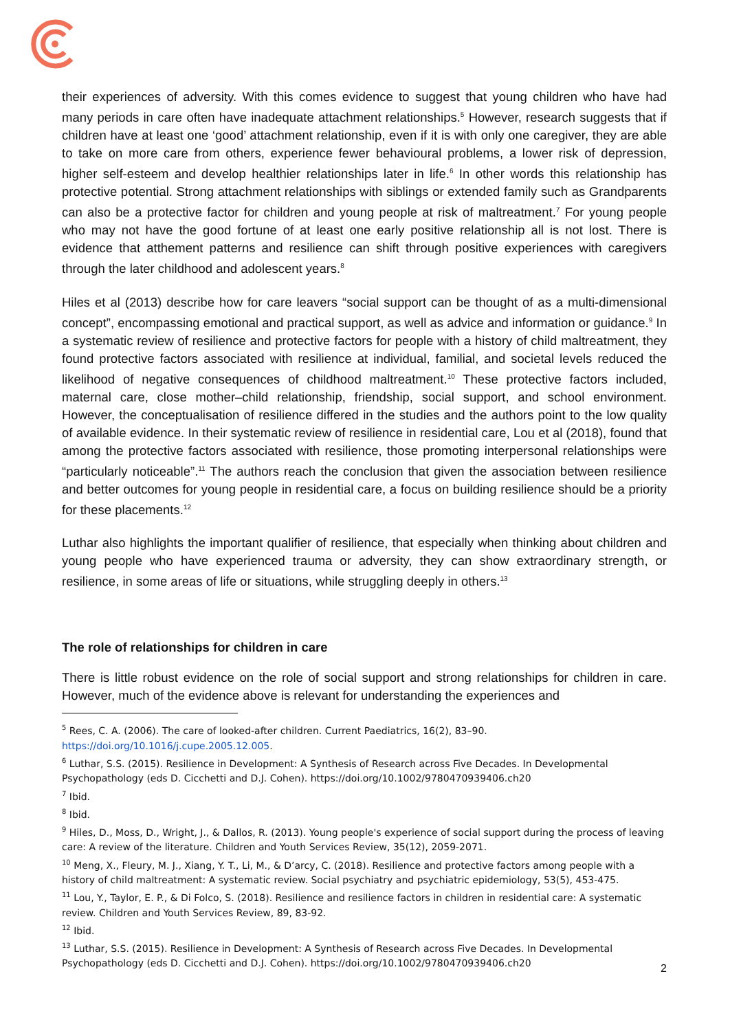their experiences of adversity. With this comes evidence to suggest that young children who have had many periods in care often have inadequate attachment relationships.<sup>5</sup> However, research suggests that if children have at least one ‘good’ attachment relationship, even if it is with only one caregiver, they are able to take on more care from others, experience fewer behavioural problems, a lower risk of depression, higher self-esteem and develop healthier relationships later in life.<sup>6</sup> In other words this relationship has protective potential. Strong attachment relationships with siblings or extended family such as Grandparents can also be a protective factor for children and young people at risk of maltreatment.<sup>7</sup> For young people who may not have the good fortune of at least one early positive relationship all is not lost. There is evidence that atthement patterns and resilience can shift through positive experiences with caregivers through the later childhood and adolescent years.<sup>8</sup>
Hiles et al (2013) describe how for care leavers “social support can be thought of as a multi-dimensional concept”, encompassing emotional and practical support, as well as advice and information or guidance.<sup>9</sup> In a systematic review of resilience and protective factors for people with a history of child maltreatment, they found protective factors associated with resilience at individual, familial, and societal levels reduced the likelihood of negative consequences of childhood maltreatment.<sup>10</sup> These protective factors included, maternal care, close mother–child relationship, friendship, social support, and school environment. However, the conceptualisation of resilience differed in the studies and the authors point to the low quality of available evidence. In their systematic review of resilience in residential care, Lou et al (2018), found that among the protective factors associated with resilience, those promoting interpersonal relationships were “particularly noticeable”.<sup>11</sup> The authors reach the conclusion that given the association between resilience and better outcomes for young people in residential care, a focus on building resilience should be a priority for these placements.<sup>12</sup>
Luthar also highlights the important qualifier of resilience, that especially when thinking about children and young people who have experienced trauma or adversity, they can show extraordinary strength, or resilience, in some areas of life or situations, while struggling deeply in others.<sup>13</sup>
The role of relationships for children in care
There is little robust evidence on the role of social support and strong relationships for children in care. However, much of the evidence above is relevant for understanding the experiences and
<sup>5</sup> Rees, C. A. (2006). The care of looked-after children. Current Paediatrics, 16(2), 83–90. https://doi.org/10.1016/j.cupe.2005.12.005.
<sup>6</sup> Luthar, S.S. (2015). Resilience in Development: A Synthesis of Research across Five Decades. In Developmental Psychopathology (eds D. Cicchetti and D.J. Cohen). https://doi.org/10.1002/9780470939406.ch20
<sup>7</sup> Ibid.
<sup>8</sup> Ibid.
<sup>9</sup> Hiles, D., Moss, D., Wright, J., & Dallos, R. (2013). Young people's experience of social support during the process of leaving care: A review of the literature. Children and Youth Services Review, 35(12), 2059-2071.
<sup>10</sup> Meng, X., Fleury, M. J., Xiang, Y. T., Li, M., & D’arcy, C. (2018). Resilience and protective factors among people with a history of child maltreatment: A systematic review. Social psychiatry and psychiatric epidemiology, 53(5), 453-475.
<sup>11</sup> Lou, Y., Taylor, E. P., & Di Folco, S. (2018). Resilience and resilience factors in children in residential care: A systematic review. Children and Youth Services Review, 89, 83-92.
<sup>12</sup> Ibid.
<sup>13</sup> Luthar, S.S. (2015). Resilience in Development: A Synthesis of Research across Five Decades. In Developmental Psychopathology (eds D. Cicchetti and D.J. Cohen). https://doi.org/10.1002/9780470939406.ch20
2